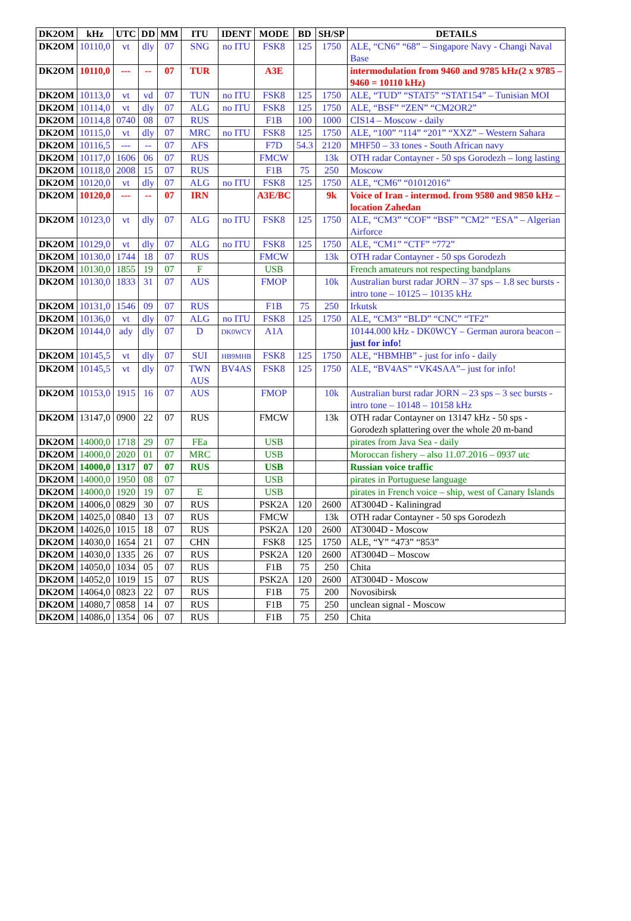| DK2OM | kHz | UTC | DD | MM | ITU | IDENT | MODE | BD | SH/SP | DETAILS |
| --- | --- | --- | --- | --- | --- | --- | --- | --- | --- | --- |
| DK2OM | 10110,0 | vt | dly | 07 | SNG | no ITU | FSK8 | 125 | 1750 | ALE, “CN6” “68” – Singapore Navy - Changi Naval Base |
| DK2OM | 10110,0 | --- | -- | 07 | TUR | | A3E | | | intermodulation from 9460 and 9785 kHz(2 x 9785 – 9460 = 10110 kHz) |
| DK2OM | 10113,0 | vt | vd | 07 | TUN | no ITU | FSK8 | 125 | 1750 | ALE, “TUD” “STAT5” “STAT154” – Tunisian MOI |
| DK2OM | 10114,0 | vt | dly | 07 | ALG | no ITU | FSK8 | 125 | 1750 | ALE, “BSF” “ZEN” “CM2OR2” |
| DK2OM | 10114,8 | 0740 | 08 | 07 | RUS | | F1B | 100 | 1000 | CIS14 – Moscow - daily |
| DK2OM | 10115,0 | vt | dly | 07 | MRC | no ITU | FSK8 | 125 | 1750 | ALE, “100” “114” “201” “XXZ” – Western Sahara |
| DK2OM | 10116,5 | --- | -- | 07 | AFS | | F7D | 54.3 | 2120 | MHF50 – 33 tones - South African navy |
| DK2OM | 10117,0 | 1606 | 06 | 07 | RUS | | FMCW | | 13k | OTH radar Contayner - 50 sps Gorodezh – long lasting |
| DK2OM | 10118,0 | 2008 | 15 | 07 | RUS | | F1B | 75 | 250 | Moscow |
| DK2OM | 10120,0 | vt | dly | 07 | ALG | no ITU | FSK8 | 125 | 1750 | ALE, “CM6” “01012016” |
| DK2OM | 10120,0 | --- | -- | 07 | IRN | | A3E/BC | | 9k | Voice of Iran - intermod. from 9580 and 9850 kHz – location Zahedan |
| DK2OM | 10123,0 | vt | dly | 07 | ALG | no ITU | FSK8 | 125 | 1750 | ALE, “CM3” “COF” “BSF” ”CM2” “ESA” – Algerian Airforce |
| DK2OM | 10129,0 | vt | dly | 07 | ALG | no ITU | FSK8 | 125 | 1750 | ALE, “CM1” “CTF” “772” |
| DK2OM | 10130,0 | 1744 | 18 | 07 | RUS | | FMCW | | 13k | OTH radar Contayner - 50 sps Gorodezh |
| DK2OM | 10130,0 | 1855 | 19 | 07 | F | | USB | | | French amateurs not respecting bandplans |
| DK2OM | 10130,0 | 1833 | 31 | 07 | AUS | | FMOP | | 10k | Australian burst radar JORN – 37 sps – 1.8 sec bursts - intro tone – 10125 – 10135 kHz |
| DK2OM | 10131,0 | 1546 | 09 | 07 | RUS | | F1B | 75 | 250 | Irkutsk |
| DK2OM | 10136,0 | vt | dly | 07 | ALG | no ITU | FSK8 | 125 | 1750 | ALE, “CM3” “BLD” “CNC” “TF2” |
| DK2OM | 10144,0 | ady | dly | 07 | D | DK0WCY | A1A | | | 10144.000 kHz - DK0WCY – German aurora beacon – just for info! |
| DK2OM | 10145,5 | vt | dly | 07 | SUI | HB9MHB | FSK8 | 125 | 1750 | ALE, “HBMHB” - just for info - daily |
| DK2OM | 10145,5 | vt | dly | 07 | TWN AUS | BV4AS | FSK8 | 125 | 1750 | ALE, “BV4AS” “VK4SAA”– just for info! |
| DK2OM | 10153,0 | 1915 | 16 | 07 | AUS | | FMOP | | 10k | Australian burst radar JORN – 23 sps – 3 sec bursts - intro tone – 10148 – 10158 kHz |
| DK2OM | 13147,0 | 0900 | 22 | 07 | RUS | | FMCW | | 13k | OTH radar Contayner on 13147 kHz - 50 sps - Gorodezh splattering over the whole 20 m-band |
| DK2OM | 14000,0 | 1718 | 29 | 07 | FEa | | USB | | | pirates from Java Sea - daily |
| DK2OM | 14000,0 | 2020 | 01 | 07 | MRC | | USB | | | Moroccan fishery – also 11.07.2016 – 0937 utc |
| DK2OM | 14000,0 | 1317 | 07 | 07 | RUS | | USB | | | Russian voice traffic |
| DK2OM | 14000,0 | 1950 | 08 | 07 | | | USB | | | pirates in Portuguese language |
| DK2OM | 14000,0 | 1920 | 19 | 07 | E | | USB | | | pirates in French voice – ship, west of Canary Islands |
| DK2OM | 14006,0 | 0829 | 30 | 07 | RUS | | PSK2A | 120 | 2600 | AT3004D - Kaliningrad |
| DK2OM | 14025,0 | 0840 | 13 | 07 | RUS | | FMCW | | 13k | OTH radar Contayner - 50 sps Gorodezh |
| DK2OM | 14026,0 | 1015 | 18 | 07 | RUS | | PSK2A | 120 | 2600 | AT3004D - Moscow |
| DK2OM | 14030,0 | 1654 | 21 | 07 | CHN | | FSK8 | 125 | 1750 | ALE, “Y” “473” “853” |
| DK2OM | 14030,0 | 1335 | 26 | 07 | RUS | | PSK2A | 120 | 2600 | AT3004D – Moscow |
| DK2OM | 14050,0 | 1034 | 05 | 07 | RUS | | F1B | 75 | 250 | Chita |
| DK2OM | 14052,0 | 1019 | 15 | 07 | RUS | | PSK2A | 120 | 2600 | AT3004D - Moscow |
| DK2OM | 14064,0 | 0823 | 22 | 07 | RUS | | F1B | 75 | 200 | Novosibirsk |
| DK2OM | 14080,7 | 0858 | 14 | 07 | RUS | | F1B | 75 | 250 | unclean signal - Moscow |
| DK2OM | 14086,0 | 1354 | 06 | 07 | RUS | | F1B | 75 | 250 | Chita |